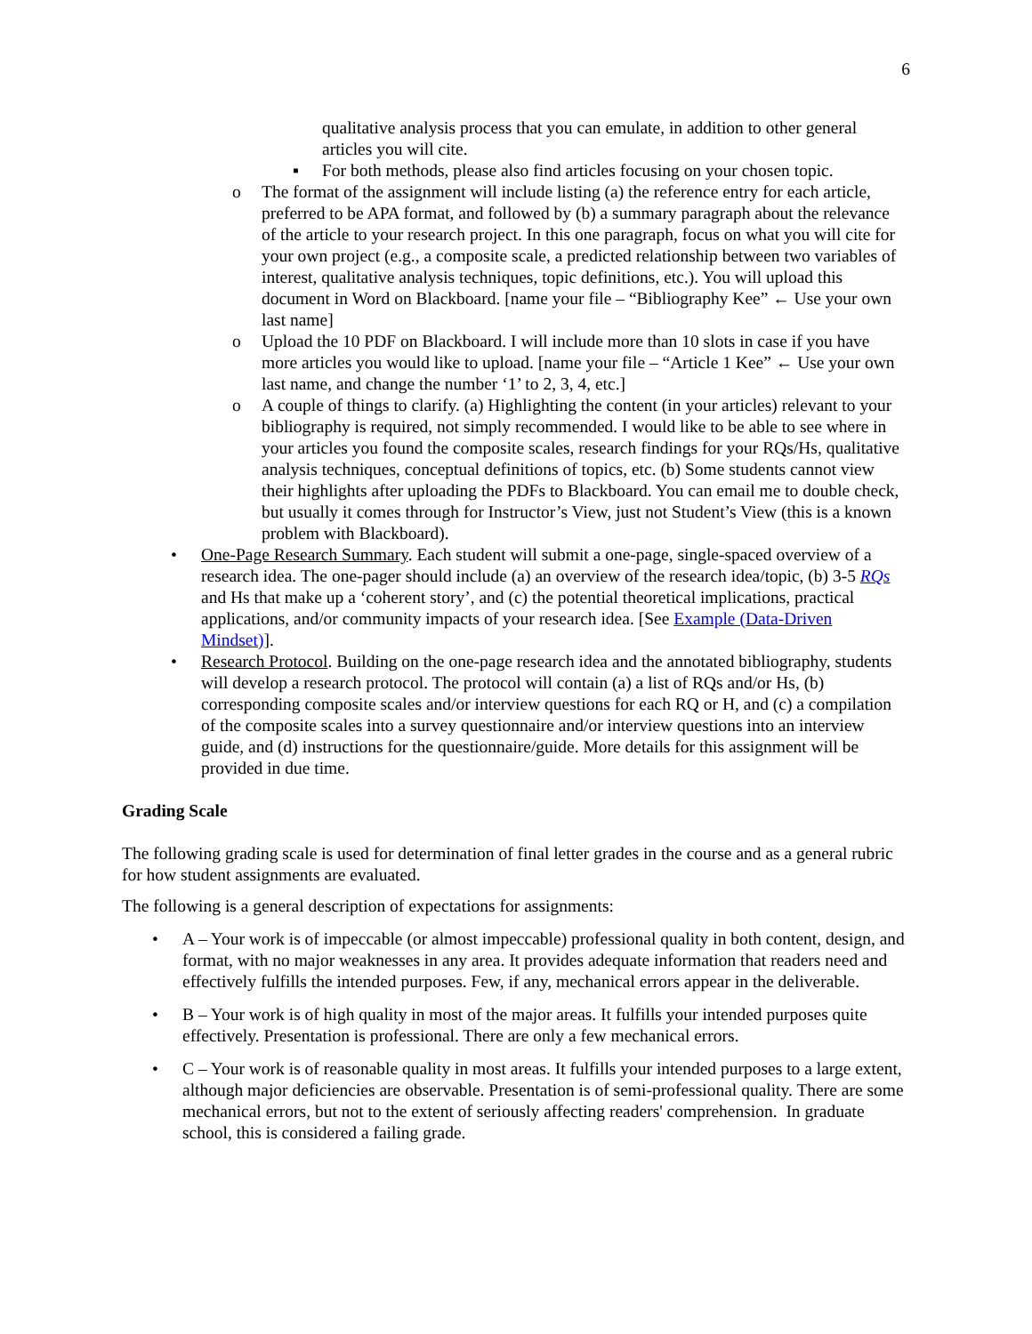6
qualitative analysis process that you can emulate, in addition to other general articles you will cite.
▪ For both methods, please also find articles focusing on your chosen topic.
o The format of the assignment will include listing (a) the reference entry for each article, preferred to be APA format, and followed by (b) a summary paragraph about the relevance of the article to your research project. In this one paragraph, focus on what you will cite for your own project (e.g., a composite scale, a predicted relationship between two variables of interest, qualitative analysis techniques, topic definitions, etc.). You will upload this document in Word on Blackboard. [name your file – “Bibliography Kee” ← Use your own last name]
o Upload the 10 PDF on Blackboard. I will include more than 10 slots in case if you have more articles you would like to upload. [name your file – “Article 1 Kee” ← Use your own last name, and change the number ‘1’ to 2, 3, 4, etc.]
o A couple of things to clarify. (a) Highlighting the content (in your articles) relevant to your bibliography is required, not simply recommended. I would like to be able to see where in your articles you found the composite scales, research findings for your RQs/Hs, qualitative analysis techniques, conceptual definitions of topics, etc. (b) Some students cannot view their highlights after uploading the PDFs to Blackboard. You can email me to double check, but usually it comes through for Instructor’s View, just not Student’s View (this is a known problem with Blackboard).
• One-Page Research Summary. Each student will submit a one-page, single-spaced overview of a research idea. The one-pager should include (a) an overview of the research idea/topic, (b) 3-5 RQs and Hs that make up a ‘coherent story’, and (c) the potential theoretical implications, practical applications, and/or community impacts of your research idea. [See Example (Data-Driven Mindset)].
• Research Protocol. Building on the one-page research idea and the annotated bibliography, students will develop a research protocol. The protocol will contain (a) a list of RQs and/or Hs, (b) corresponding composite scales and/or interview questions for each RQ or H, and (c) a compilation of the composite scales into a survey questionnaire and/or interview questions into an interview guide, and (d) instructions for the questionnaire/guide. More details for this assignment will be provided in due time.
Grading Scale
The following grading scale is used for determination of final letter grades in the course and as a general rubric for how student assignments are evaluated.
The following is a general description of expectations for assignments:
• A – Your work is of impeccable (or almost impeccable) professional quality in both content, design, and format, with no major weaknesses in any area. It provides adequate information that readers need and effectively fulfills the intended purposes. Few, if any, mechanical errors appear in the deliverable.
• B – Your work is of high quality in most of the major areas. It fulfills your intended purposes quite effectively. Presentation is professional. There are only a few mechanical errors.
• C – Your work is of reasonable quality in most areas. It fulfills your intended purposes to a large extent, although major deficiencies are observable. Presentation is of semi-professional quality. There are some mechanical errors, but not to the extent of seriously affecting readers' comprehension. In graduate school, this is considered a failing grade.